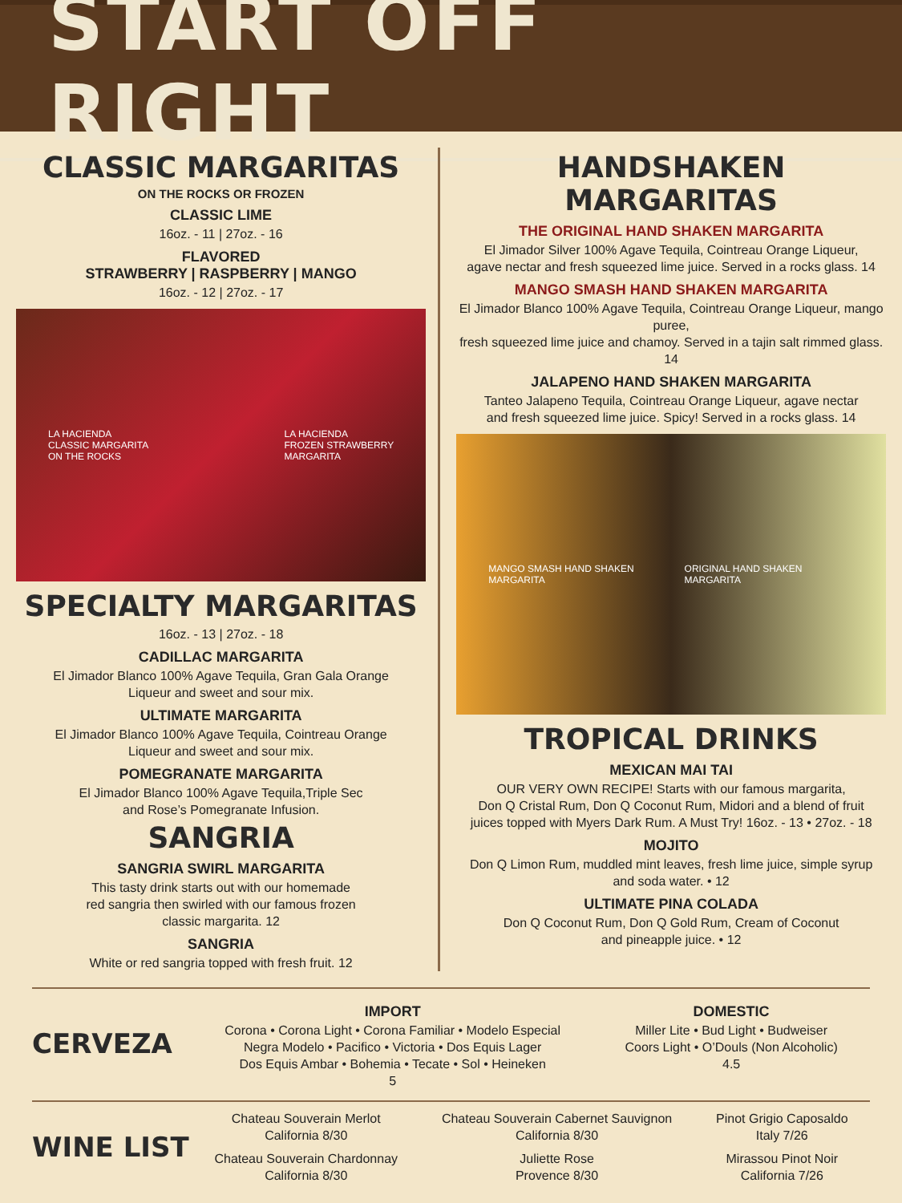START OFF RIGHT
CLASSIC MARGARITAS
ON THE ROCKS OR FROZEN
CLASSIC LIME
16oz. - 11 | 27oz. - 16
FLAVORED
STRAWBERRY | RASPBERRY | MANGO
16oz. - 12 | 27oz. - 17
LA HACIENDA
CLASSIC MARGARITA
ON THE ROCKS LA HACIENDA
FROZEN STRAWBERRY
MARGARITA
SPECIALTY MARGARITAS
16oz. - 13 | 27oz. - 18
CADILLAC MARGARITA
El Jimador Blanco 100% Agave Tequila, Gran Gala Orange
Liqueur and sweet and sour mix.
ULTIMATE MARGARITA
El Jimador Blanco 100% Agave Tequila, Cointreau Orange
Liqueur and sweet and sour mix.
POMEGRANATE MARGARITA
El Jimador Blanco 100% Agave Tequila,Triple Sec
and Rose’s Pomegranate Infusion.
SANGRIA
SANGRIA SWIRL MARGARITA
This tasty drink starts out with our homemade
red sangria then swirled with our famous frozen
classic margarita. 12
SANGRIA
White or red sangria topped with fresh fruit. 12
HANDSHAKEN
MARGARITAS
THE ORIGINAL HAND SHAKEN MARGARITA
El Jimador Silver 100% Agave Tequila, Cointreau Orange Liqueur,
agave nectar and fresh squeezed lime juice. Served in a rocks glass. 14
MANGO SMASH HAND SHAKEN MARGARITA
El Jimador Blanco 100% Agave Tequila, Cointreau Orange Liqueur, mango puree,
fresh squeezed lime juice and chamoy. Served in a tajin salt rimmed glass. 14
JALAPENO HAND SHAKEN MARGARITA
Tanteo Jalapeno Tequila, Cointreau Orange Liqueur, agave nectar
and fresh squeezed lime juice. Spicy! Served in a rocks glass. 14
MANGO SMASH HAND SHAKEN MARGARITA ORIGINAL HAND SHAKEN MARGARITA
TROPICAL DRINKS
MEXICAN MAI TAI
OUR VERY OWN RECIPE! Starts with our famous margarita,
Don Q Cristal Rum, Don Q Coconut Rum, Midori and a blend of fruit
juices topped with Myers Dark Rum. A Must Try! 16oz. - 13 • 27oz. - 18
MOJITO
Don Q Limon Rum, muddled mint leaves, fresh lime juice, simple syrup
and soda water. • 12
ULTIMATE PINA COLADA
Don Q Coconut Rum, Don Q Gold Rum, Cream of Coconut
and pineapple juice. • 12
CERVEZA
IMPORT
Corona • Corona Light • Corona Familiar • Modelo Especial
Negra Modelo • Pacifico • Victoria • Dos Equis Lager
Dos Equis Ambar • Bohemia • Tecate • Sol • Heineken
5
DOMESTIC
Miller Lite • Bud Light • Budweiser
Coors Light • O’Douls (Non Alcoholic)
4.5
WINE LIST
Chateau Souverain Merlot
California 8/30
Chateau Souverain Chardonnay
California 8/30
Chateau Souverain Cabernet Sauvignon
California 8/30
Juliette Rose
Provence 8/30
Pinot Grigio Caposaldo
Italy 7/26
Mirassou Pinot Noir
California 7/26